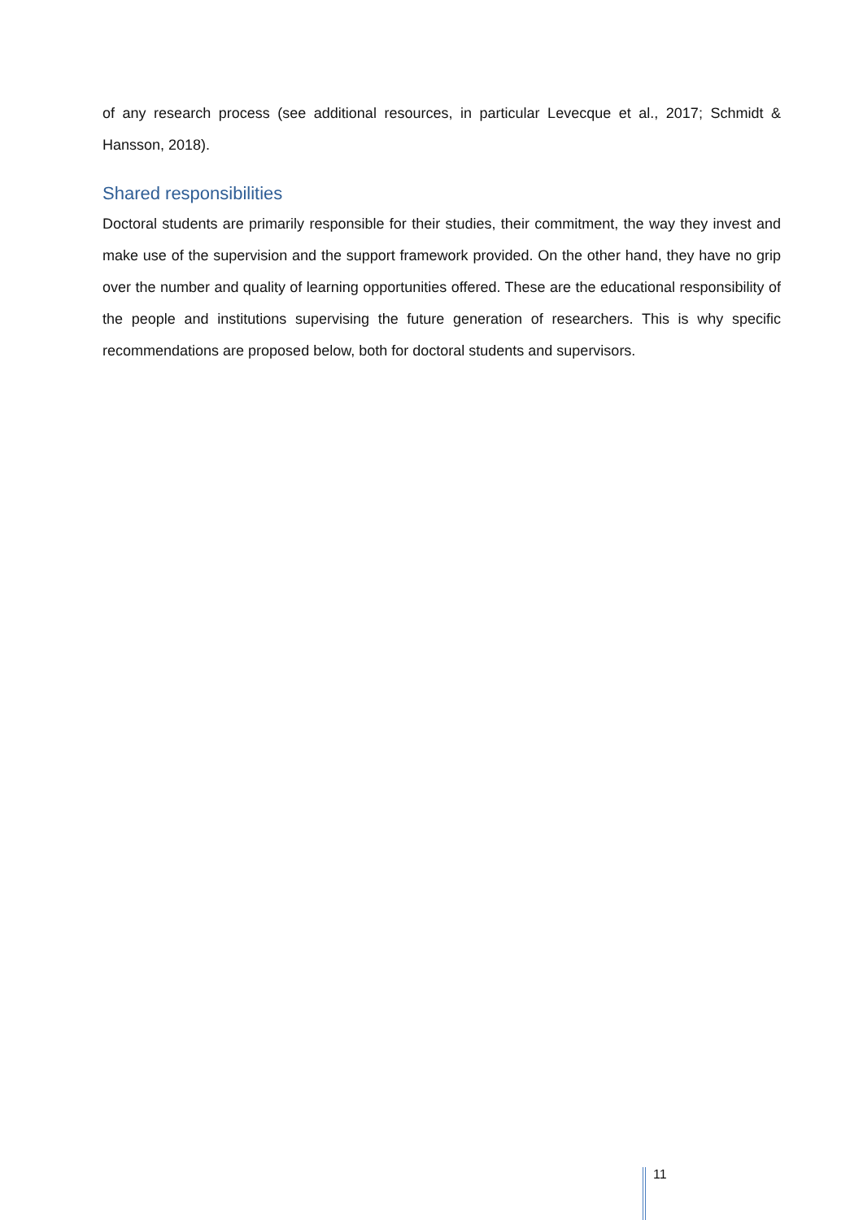of any research process (see additional resources, in particular Levecque et al., 2017; Schmidt & Hansson, 2018).
Shared responsibilities
Doctoral students are primarily responsible for their studies, their commitment, the way they invest and make use of the supervision and the support framework provided. On the other hand, they have no grip over the number and quality of learning opportunities offered. These are the educational responsibility of the people and institutions supervising the future generation of researchers. This is why specific recommendations are proposed below, both for doctoral students and supervisors.
11